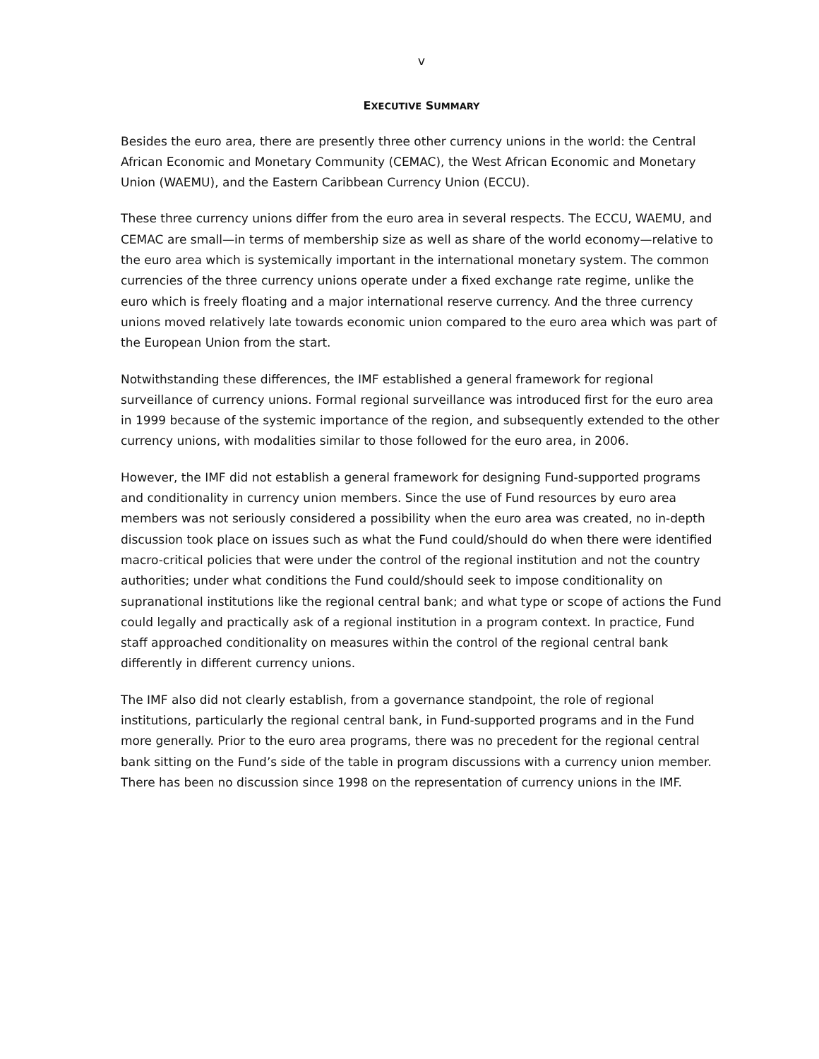v
EXECUTIVE SUMMARY
Besides the euro area, there are presently three other currency unions in the world: the Central African Economic and Monetary Community (CEMAC), the West African Economic and Monetary Union (WAEMU), and the Eastern Caribbean Currency Union (ECCU).
These three currency unions differ from the euro area in several respects. The ECCU, WAEMU, and CEMAC are small—in terms of membership size as well as share of the world economy—relative to the euro area which is systemically important in the international monetary system. The common currencies of the three currency unions operate under a fixed exchange rate regime, unlike the euro which is freely floating and a major international reserve currency. And the three currency unions moved relatively late towards economic union compared to the euro area which was part of the European Union from the start.
Notwithstanding these differences, the IMF established a general framework for regional surveillance of currency unions. Formal regional surveillance was introduced first for the euro area in 1999 because of the systemic importance of the region, and subsequently extended to the other currency unions, with modalities similar to those followed for the euro area, in 2006.
However, the IMF did not establish a general framework for designing Fund-supported programs and conditionality in currency union members. Since the use of Fund resources by euro area members was not seriously considered a possibility when the euro area was created, no in-depth discussion took place on issues such as what the Fund could/should do when there were identified macro-critical policies that were under the control of the regional institution and not the country authorities; under what conditions the Fund could/should seek to impose conditionality on supranational institutions like the regional central bank; and what type or scope of actions the Fund could legally and practically ask of a regional institution in a program context. In practice, Fund staff approached conditionality on measures within the control of the regional central bank differently in different currency unions.
The IMF also did not clearly establish, from a governance standpoint, the role of regional institutions, particularly the regional central bank, in Fund-supported programs and in the Fund more generally. Prior to the euro area programs, there was no precedent for the regional central bank sitting on the Fund’s side of the table in program discussions with a currency union member. There has been no discussion since 1998 on the representation of currency unions in the IMF.